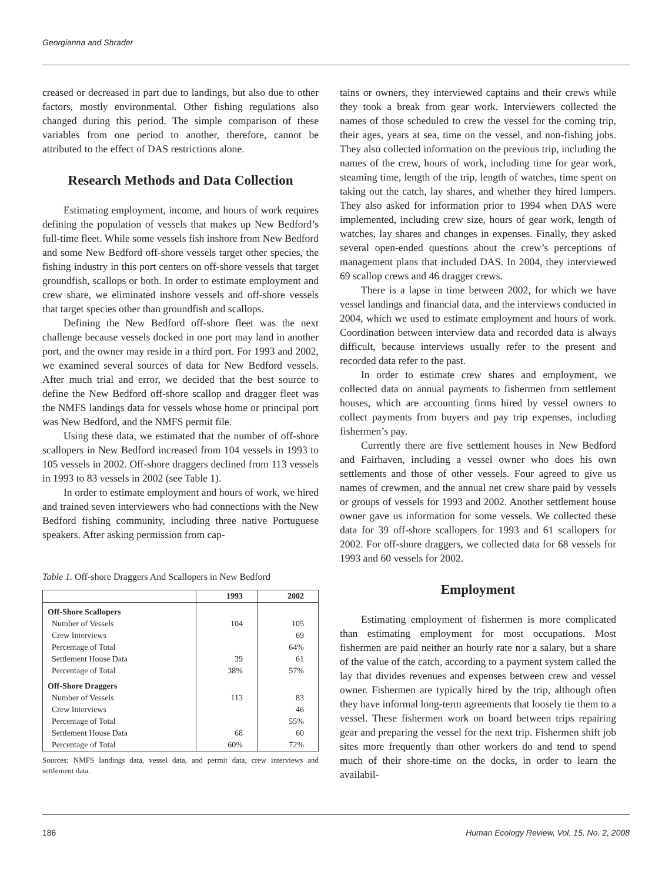Georgianna and Shrader
creased or decreased in part due to landings, but also due to other factors, mostly environmental. Other fishing regulations also changed during this period. The simple comparison of these variables from one period to another, therefore, cannot be attributed to the effect of DAS restrictions alone.
Research Methods and Data Collection
Estimating employment, income, and hours of work requires defining the population of vessels that makes up New Bedford’s full-time fleet. While some vessels fish inshore from New Bedford and some New Bedford off-shore vessels target other species, the fishing industry in this port centers on off-shore vessels that target groundfish, scallops or both. In order to estimate employment and crew share, we eliminated inshore vessels and off-shore vessels that target species other than groundfish and scallops.
Defining the New Bedford off-shore fleet was the next challenge because vessels docked in one port may land in another port, and the owner may reside in a third port. For 1993 and 2002, we examined several sources of data for New Bedford vessels. After much trial and error, we decided that the best source to define the New Bedford off-shore scallop and dragger fleet was the NMFS landings data for vessels whose home or principal port was New Bedford, and the NMFS permit file.
Using these data, we estimated that the number of off-shore scallopers in New Bedford increased from 104 vessels in 1993 to 105 vessels in 2002. Off-shore draggers declined from 113 vessels in 1993 to 83 vessels in 2002 (see Table 1).
In order to estimate employment and hours of work, we hired and trained seven interviewers who had connections with the New Bedford fishing community, including three native Portuguese speakers. After asking permission from cap-
Table 1. Off-shore Draggers And Scallopers in New Bedford
| | 1993 | 2002 |
| --- | --- | --- |
| Off-Shore Scallopers | | |
| Number of Vessels | 104 | 105 |
| Crew Interviews | | 69 |
| Percentage of Total | | 64% |
| Settlement House Data | 39 | 61 |
| Percentage of Total | 38% | 57% |
| Off-Shore Draggers | | |
| Number of Vessels | 113 | 83 |
| Crew Interviews | | 46 |
| Percentage of Total | | 55% |
| Settlement House Data | 68 | 60 |
| Percentage of Total | 60% | 72% |
Sources: NMFS landings data, vessel data, and permit data, crew interviews and settlement data.
tains or owners, they interviewed captains and their crews while they took a break from gear work. Interviewers collected the names of those scheduled to crew the vessel for the coming trip, their ages, years at sea, time on the vessel, and non-fishing jobs. They also collected information on the previous trip, including the names of the crew, hours of work, including time for gear work, steaming time, length of the trip, length of watches, time spent on taking out the catch, lay shares, and whether they hired lumpers. They also asked for information prior to 1994 when DAS were implemented, including crew size, hours of gear work, length of watches, lay shares and changes in expenses. Finally, they asked several open-ended questions about the crew’s perceptions of management plans that included DAS. In 2004, they interviewed 69 scallop crews and 46 dragger crews.
There is a lapse in time between 2002, for which we have vessel landings and financial data, and the interviews conducted in 2004, which we used to estimate employment and hours of work. Coordination between interview data and recorded data is always difficult, because interviews usually refer to the present and recorded data refer to the past.
In order to estimate crew shares and employment, we collected data on annual payments to fishermen from settlement houses, which are accounting firms hired by vessel owners to collect payments from buyers and pay trip expenses, including fishermen’s pay.
Currently there are five settlement houses in New Bedford and Fairhaven, including a vessel owner who does his own settlements and those of other vessels. Four agreed to give us names of crewmen, and the annual net crew share paid by vessels or groups of vessels for 1993 and 2002. Another settlement house owner gave us information for some vessels. We collected these data for 39 off-shore scallopers for 1993 and 61 scallopers for 2002. For off-shore draggers, we collected data for 68 vessels for 1993 and 60 vessels for 2002.
Employment
Estimating employment of fishermen is more complicated than estimating employment for most occupations. Most fishermen are paid neither an hourly rate nor a salary, but a share of the value of the catch, according to a payment system called the lay that divides revenues and expenses between crew and vessel owner. Fishermen are typically hired by the trip, although often they have informal long-term agreements that loosely tie them to a vessel. These fishermen work on board between trips repairing gear and preparing the vessel for the next trip. Fishermen shift job sites more frequently than other workers do and tend to spend much of their shore-time on the docks, in order to learn the availabil-
186 Human Ecology Review, Vol. 15, No. 2, 2008